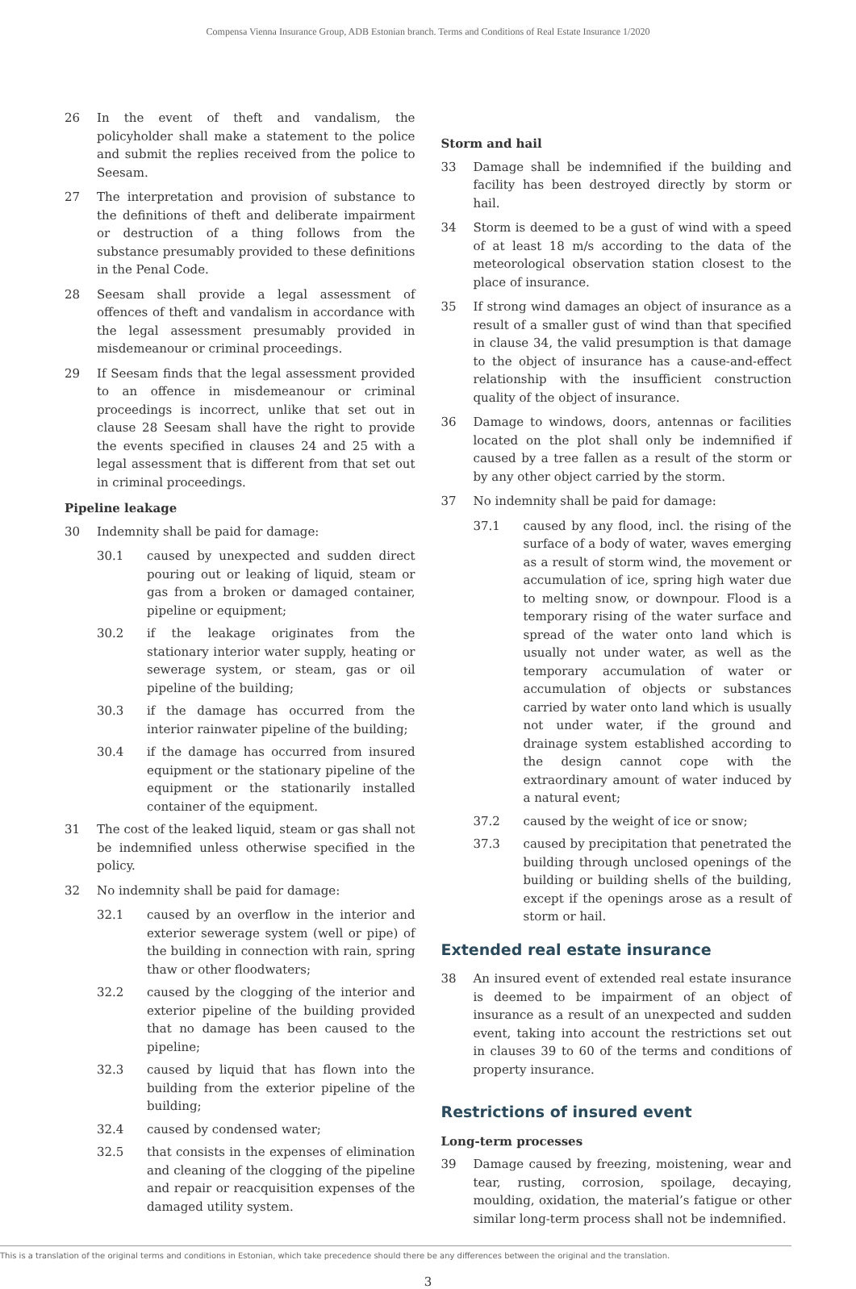Compensa Vienna Insurance Group, ADB Estonian branch. Terms and Conditions of Real Estate Insurance 1/2020
26 In the event of theft and vandalism, the policyholder shall make a statement to the police and submit the replies received from the police to Seesam.
27 The interpretation and provision of substance to the definitions of theft and deliberate impairment or destruction of a thing follows from the substance presumably provided to these definitions in the Penal Code.
28 Seesam shall provide a legal assessment of offences of theft and vandalism in accordance with the legal assessment presumably provided in misdemeanour or criminal proceedings.
29 If Seesam finds that the legal assessment provided to an offence in misdemeanour or criminal proceedings is incorrect, unlike that set out in clause 28 Seesam shall have the right to provide the events specified in clauses 24 and 25 with a legal assessment that is different from that set out in criminal proceedings.
Pipeline leakage
30 Indemnity shall be paid for damage:
30.1 caused by unexpected and sudden direct pouring out or leaking of liquid, steam or gas from a broken or damaged container, pipeline or equipment;
30.2 if the leakage originates from the stationary interior water supply, heating or sewerage system, or steam, gas or oil pipeline of the building;
30.3 if the damage has occurred from the interior rainwater pipeline of the building;
30.4 if the damage has occurred from insured equipment or the stationary pipeline of the equipment or the stationarily installed container of the equipment.
31 The cost of the leaked liquid, steam or gas shall not be indemnified unless otherwise specified in the policy.
32 No indemnity shall be paid for damage:
32.1 caused by an overflow in the interior and exterior sewerage system (well or pipe) of the building in connection with rain, spring thaw or other floodwaters;
32.2 caused by the clogging of the interior and exterior pipeline of the building provided that no damage has been caused to the pipeline;
32.3 caused by liquid that has flown into the building from the exterior pipeline of the building;
32.4 caused by condensed water;
32.5 that consists in the expenses of elimination and cleaning of the clogging of the pipeline and repair or reacquisition expenses of the damaged utility system.
Storm and hail
33 Damage shall be indemnified if the building and facility has been destroyed directly by storm or hail.
34 Storm is deemed to be a gust of wind with a speed of at least 18 m/s according to the data of the meteorological observation station closest to the place of insurance.
35 If strong wind damages an object of insurance as a result of a smaller gust of wind than that specified in clause 34, the valid presumption is that damage to the object of insurance has a cause-and-effect relationship with the insufficient construction quality of the object of insurance.
36 Damage to windows, doors, antennas or facilities located on the plot shall only be indemnified if caused by a tree fallen as a result of the storm or by any other object carried by the storm.
37 No indemnity shall be paid for damage:
37.1 caused by any flood, incl. the rising of the surface of a body of water, waves emerging as a result of storm wind, the movement or accumulation of ice, spring high water due to melting snow, or downpour. Flood is a temporary rising of the water surface and spread of the water onto land which is usually not under water, as well as the temporary accumulation of water or accumulation of objects or substances carried by water onto land which is usually not under water, if the ground and drainage system established according to the design cannot cope with the extraordinary amount of water induced by a natural event;
37.2 caused by the weight of ice or snow;
37.3 caused by precipitation that penetrated the building through unclosed openings of the building or building shells of the building, except if the openings arose as a result of storm or hail.
Extended real estate insurance
38 An insured event of extended real estate insurance is deemed to be impairment of an object of insurance as a result of an unexpected and sudden event, taking into account the restrictions set out in clauses 39 to 60 of the terms and conditions of property insurance.
Restrictions of insured event
Long-term processes
39 Damage caused by freezing, moistening, wear and tear, rusting, corrosion, spoilage, decaying, moulding, oxidation, the material’s fatigue or other similar long-term process shall not be indemnified.
This is a translation of the original terms and conditions in Estonian, which take precedence should there be any differences between the original and the translation.
3